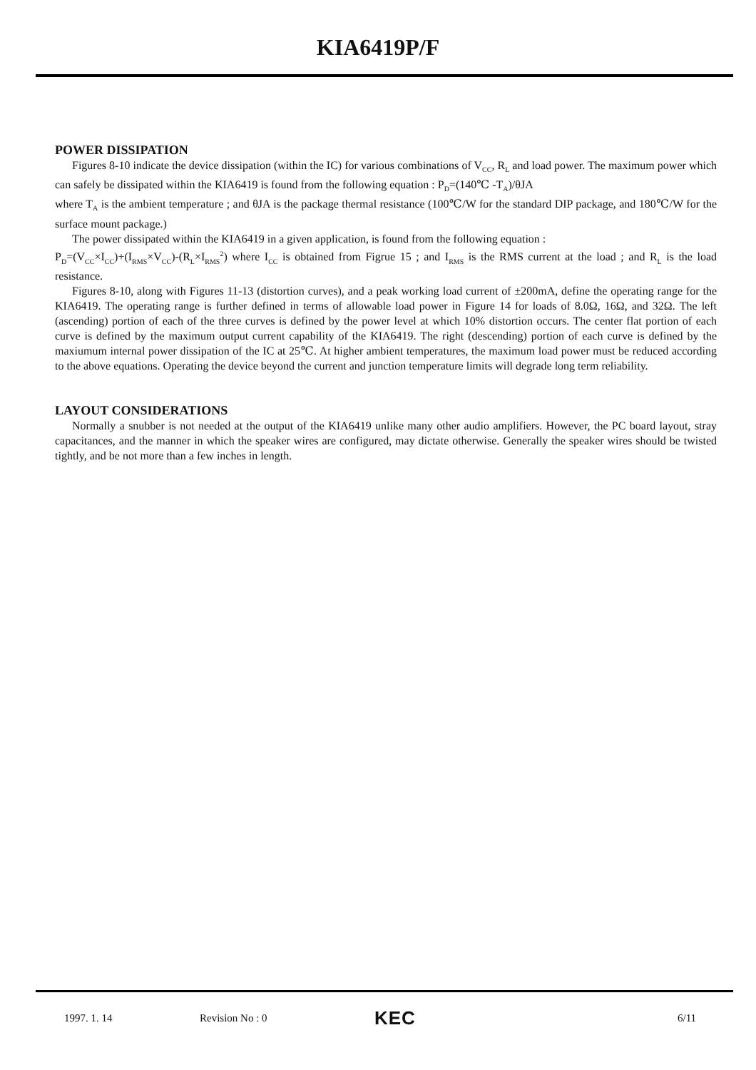KIA6419P/F
POWER DISSIPATION
Figures 8-10 indicate the device dissipation (within the IC) for various combinations of V<sub>CC</sub>, R<sub>L</sub> and load power. The maximum power which can safely be dissipated within the KIA6419 is found from the following equation : P<sub>D</sub>=(140℃ -T<sub>A</sub>)/θJA
where T<sub>A</sub> is the ambient temperature ; and θJA is the package thermal resistance (100℃/W for the standard DIP package, and 180℃/W for the surface mount package.)
The power dissipated within the KIA6419 in a given application, is found from the following equation :
P<sub>D</sub>=(V<sub>CC</sub>×I<sub>CC</sub>)+(I<sub>RMS</sub>×V<sub>CC</sub>)-(R<sub>L</sub>×I<sub>RMS</sub><sup>2</sup>) where I<sub>CC</sub> is obtained from Figrue 15 ; and I<sub>RMS</sub> is the RMS current at the load ; and R<sub>L</sub> is the load resistance.
Figures 8-10, along with Figures 11-13 (distortion curves), and a peak working load current of ±200mA, define the operating range for the KIA6419. The operating range is further defined in terms of allowable load power in Figure 14 for loads of 8.0Ω, 16Ω, and 32Ω. The left (ascending) portion of each of the three curves is defined by the power level at which 10% distortion occurs. The center flat portion of each curve is defined by the maximum output current capability of the KIA6419. The right (descending) portion of each curve is defined by the maxiumum internal power dissipation of the IC at 25℃. At higher ambient temperatures, the maximum load power must be reduced according to the above equations. Operating the device beyond the current and junction temperature limits will degrade long term reliability.
LAYOUT CONSIDERATIONS
Normally a snubber is not needed at the output of the KIA6419 unlike many other audio amplifiers. However, the PC board layout, stray capacitances, and the manner in which the speaker wires are configured, may dictate otherwise. Generally the speaker wires should be twisted tightly, and be not more than a few inches in length.
1997. 1. 14 Revision No : 0 KEC 6/11